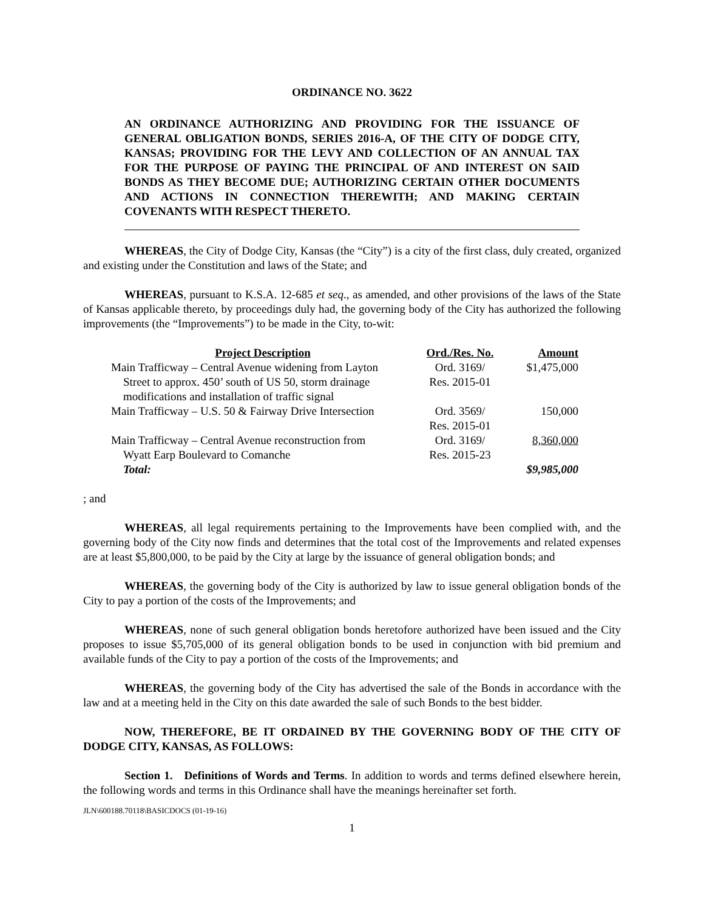ORDINANCE NO. 3622
AN ORDINANCE AUTHORIZING AND PROVIDING FOR THE ISSUANCE OF GENERAL OBLIGATION BONDS, SERIES 2016-A, OF THE CITY OF DODGE CITY, KANSAS; PROVIDING FOR THE LEVY AND COLLECTION OF AN ANNUAL TAX FOR THE PURPOSE OF PAYING THE PRINCIPAL OF AND INTEREST ON SAID BONDS AS THEY BECOME DUE; AUTHORIZING CERTAIN OTHER DOCUMENTS AND ACTIONS IN CONNECTION THEREWITH; AND MAKING CERTAIN COVENANTS WITH RESPECT THERETO.
WHEREAS, the City of Dodge City, Kansas (the “City”) is a city of the first class, duly created, organized and existing under the Constitution and laws of the State; and
WHEREAS, pursuant to K.S.A. 12-685 et seq., as amended, and other provisions of the laws of the State of Kansas applicable thereto, by proceedings duly had, the governing body of the City has authorized the following improvements (the “Improvements”) to be made in the City, to-wit:
| Project Description | Ord./Res. No. | Amount |
| --- | --- | --- |
| Main Trafficway – Central Avenue widening from Layton Street to approx. 450’ south of US 50, storm drainage modifications and installation of traffic signal | Ord. 3169/ Res. 2015-01 | $1,475,000 |
| Main Trafficway – U.S. 50 & Fairway Drive Intersection | Ord. 3569/ Res. 2015-01 | 150,000 |
| Main Trafficway – Central Avenue reconstruction from Wyatt Earp Boulevard to Comanche | Ord. 3169/ Res. 2015-23 | 8,360,000 |
| Total: | | $9,985,000 |
; and
WHEREAS, all legal requirements pertaining to the Improvements have been complied with, and the governing body of the City now finds and determines that the total cost of the Improvements and related expenses are at least $5,800,000, to be paid by the City at large by the issuance of general obligation bonds; and
WHEREAS, the governing body of the City is authorized by law to issue general obligation bonds of the City to pay a portion of the costs of the Improvements; and
WHEREAS, none of such general obligation bonds heretofore authorized have been issued and the City proposes to issue $5,705,000 of its general obligation bonds to be used in conjunction with bid premium and available funds of the City to pay a portion of the costs of the Improvements; and
WHEREAS, the governing body of the City has advertised the sale of the Bonds in accordance with the law and at a meeting held in the City on this date awarded the sale of such Bonds to the best bidder.
NOW, THEREFORE, BE IT ORDAINED BY THE GOVERNING BODY OF THE CITY OF DODGE CITY, KANSAS, AS FOLLOWS:
Section 1. Definitions of Words and Terms. In addition to words and terms defined elsewhere herein, the following words and terms in this Ordinance shall have the meanings hereinafter set forth.
JLN\600188.70118\BASICDOCS (01-19-16)
1